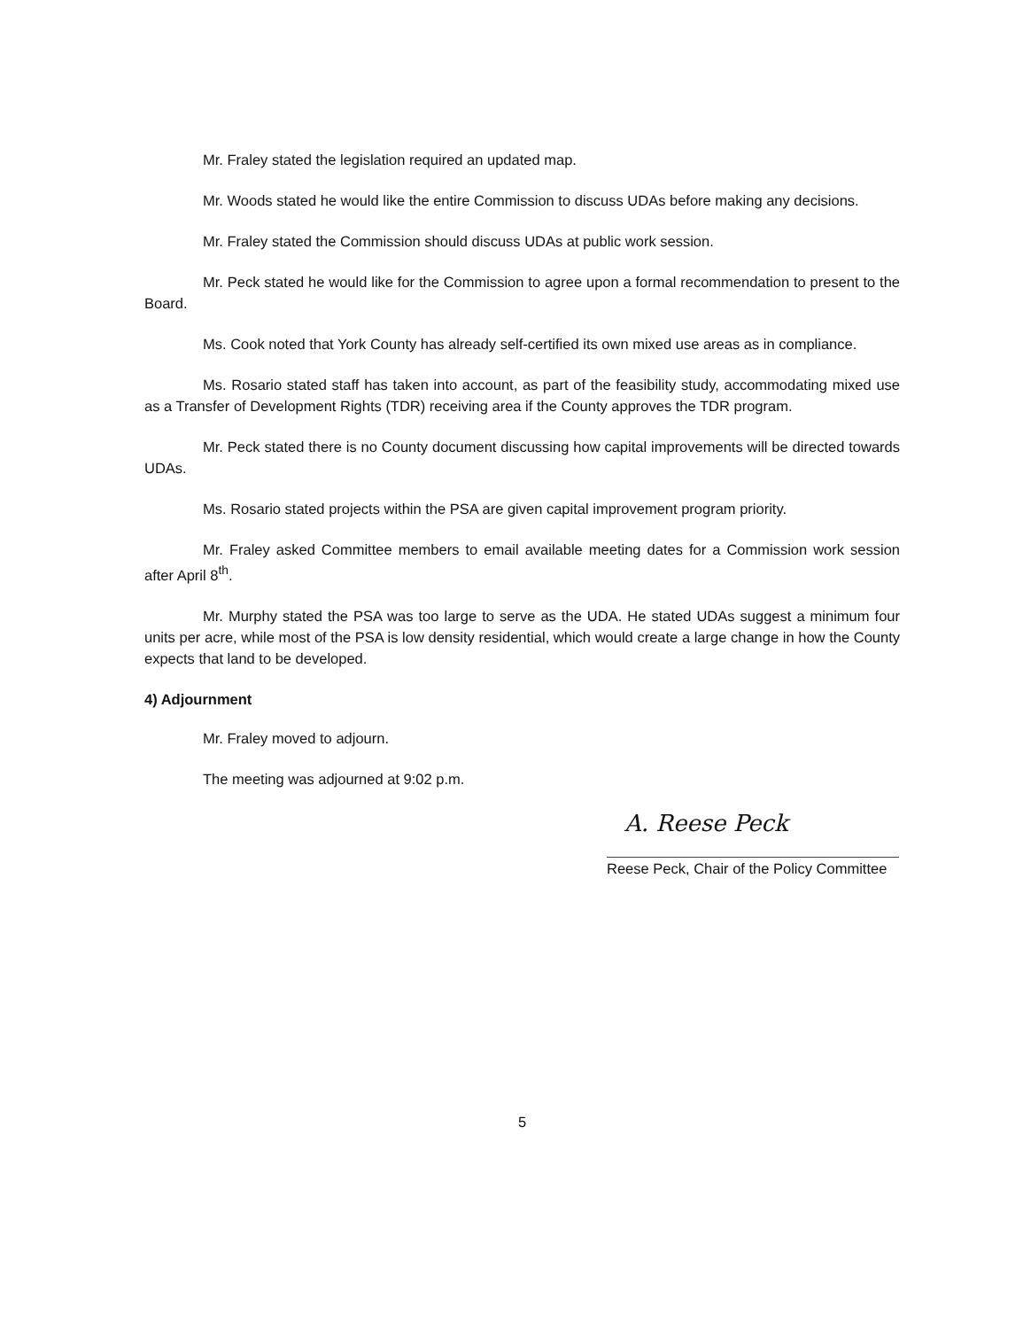Mr. Fraley stated the legislation required an updated map.
Mr. Woods stated he would like the entire Commission to discuss UDAs before making any decisions.
Mr. Fraley stated the Commission should discuss UDAs at public work session.
Mr. Peck stated he would like for the Commission to agree upon a formal recommendation to present to the Board.
Ms. Cook noted that York County has already self-certified its own mixed use areas as in compliance.
Ms. Rosario stated staff has taken into account, as part of the feasibility study, accommodating mixed use as a Transfer of Development Rights (TDR) receiving area if the County approves the TDR program.
Mr. Peck stated there is no County document discussing how capital improvements will be directed towards UDAs.
Ms. Rosario stated projects within the PSA are given capital improvement program priority.
Mr. Fraley asked Committee members to email available meeting dates for a Commission work session after April 8<sup>th</sup>.
Mr. Murphy stated the PSA was too large to serve as the UDA. He stated UDAs suggest a minimum four units per acre, while most of the PSA is low density residential, which would create a large change in how the County expects that land to be developed.
4) Adjournment
Mr. Fraley moved to adjourn.
The meeting was adjourned at 9:02 p.m.
A. Reese Peck
Reese Peck, Chair of the Policy Committee
5